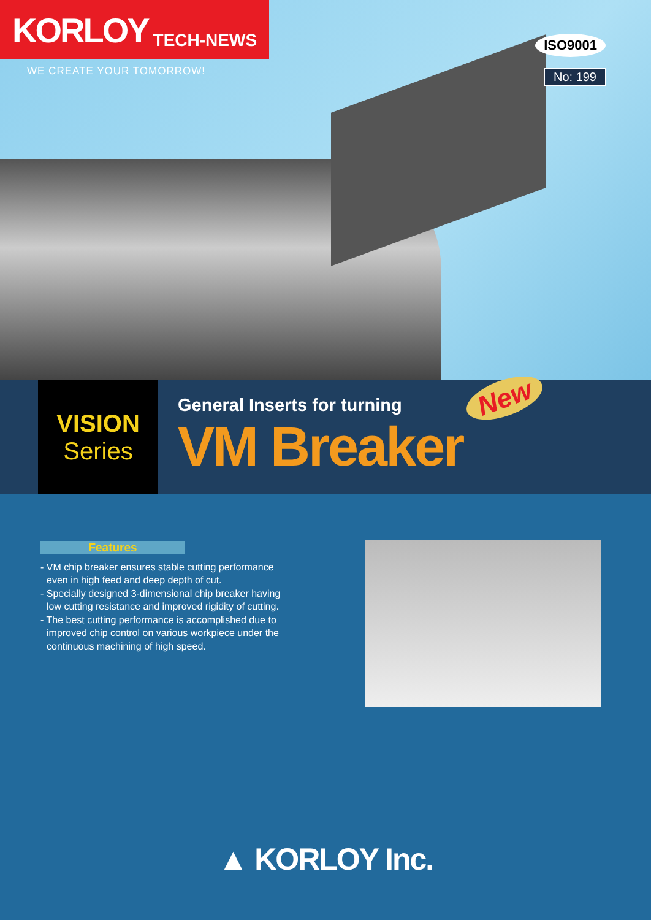KORLOY TECH-NEWS
WE CREATE YOUR TOMORROW!
ISO9001
No: 199
VISION
Series
General Inserts for turning
VM Breaker
New
Features
- VM chip breaker ensures stable cutting performance even in high feed and deep depth of cut.
- Specially designed 3-dimensional chip breaker having low cutting resistance and improved rigidity of cutting.
- The best cutting performance is accomplished due to improved chip control on various workpiece under the continuous machining of high speed.
▲ KORLOY Inc.